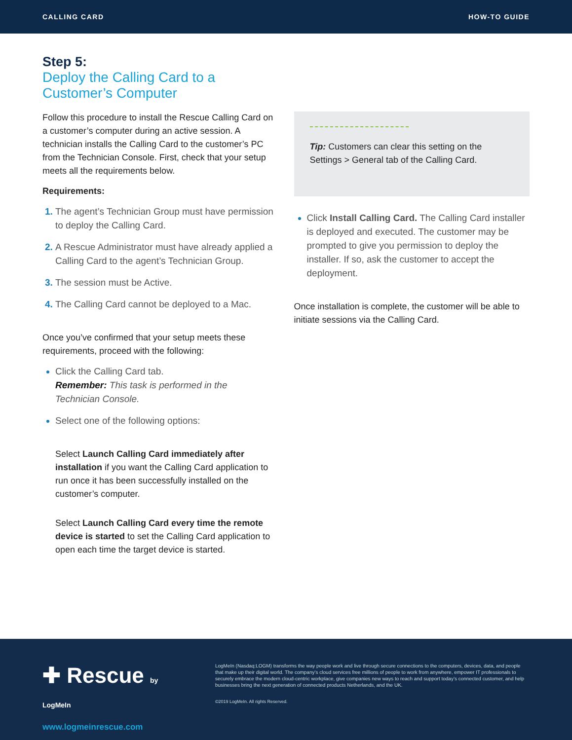CALLING CARD HOW-TO GUIDE
Step 5:
Deploy the Calling Card to a Customer’s Computer
Follow this procedure to install the Rescue Calling Card on a customer’s computer during an active session. A technician installs the Calling Card to the customer’s PC from the Technician Console. First, check that your setup meets all the requirements below.
Requirements:
The agent’s Technician Group must have permission to deploy the Calling Card.
A Rescue Administrator must have already applied a Calling Card to the agent’s Technician Group.
The session must be Active.
The Calling Card cannot be deployed to a Mac.
Once you’ve confirmed that your setup meets these requirements, proceed with the following:
Click the Calling Card tab.
Remember: This task is performed in the Technician Console.
Select one of the following options:
Select Launch Calling Card immediately after installation if you want the Calling Card application to run once it has been successfully installed on the customer’s computer.
Select Launch Calling Card every time the remote device is started to set the Calling Card application to open each time the target device is started.
Tip: Customers can clear this setting on the Settings > General tab of the Calling Card.
Click Install Calling Card. The Calling Card installer is deployed and executed. The customer may be prompted to give you permission to deploy the installer. If so, ask the customer to accept the deployment.
Once installation is complete, the customer will be able to initiate sessions via the Calling Card.
✚ Rescue by LogMeIn
www.logmeinrescue.com
LogMeIn (Nasdaq:LOGM) transforms the way people work and live through secure connections to the computers, devices, data, and people that make up their digital world. The company’s cloud services free millions of people to work from anywhere, empower IT professionals to securely embrace the modern cloud-centric workplace, give companies new ways to reach and support today’s connected customer, and help businesses bring the next generation of connected products Netherlands, and the UK.
©2019 LogMeIn. All rights Reserved.